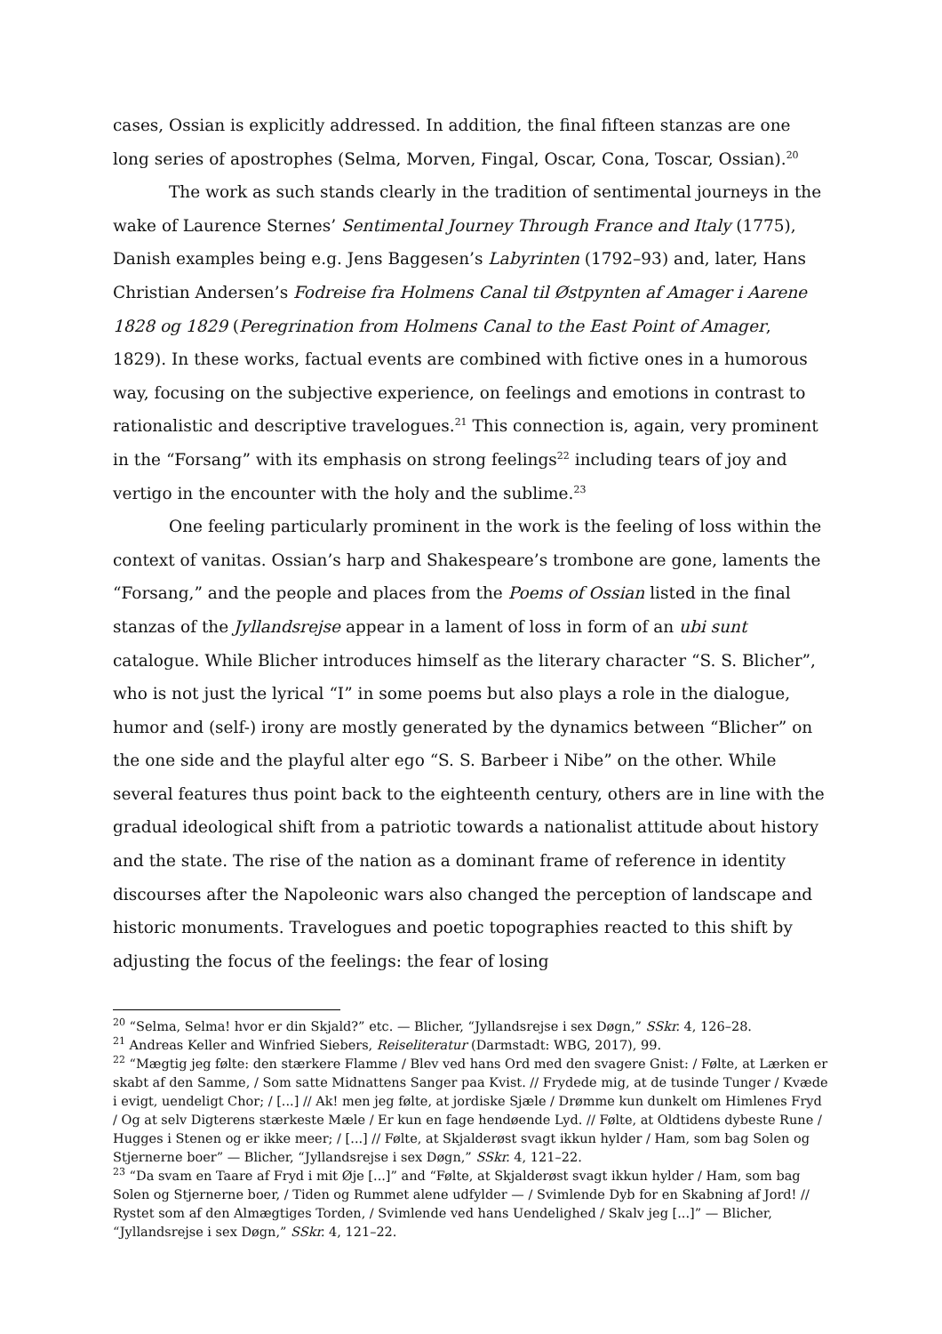cases, Ossian is explicitly addressed. In addition, the final fifteen stanzas are one long series of apostrophes (Selma, Morven, Fingal, Oscar, Cona, Toscar, Ossian).<sup>20</sup>
The work as such stands clearly in the tradition of sentimental journeys in the wake of Laurence Sternes’ Sentimental Journey Through France and Italy (1775), Danish examples being e.g. Jens Baggesen’s Labyrinten (1792–93) and, later, Hans Christian Andersen’s Fodreise fra Holmens Canal til Østpynten af Amager i Aarene 1828 og 1829 (Peregrination from Holmens Canal to the East Point of Amager, 1829). In these works, factual events are combined with fictive ones in a humorous way, focusing on the subjective experience, on feelings and emotions in contrast to rationalistic and descriptive travelogues.<sup>21</sup> This connection is, again, very prominent in the “Forsang” with its emphasis on strong feelings<sup>22</sup> including tears of joy and vertigo in the encounter with the holy and the sublime.<sup>23</sup>
One feeling particularly prominent in the work is the feeling of loss within the context of vanitas. Ossian’s harp and Shakespeare’s trombone are gone, laments the “Forsang,” and the people and places from the Poems of Ossian listed in the final stanzas of the Jyllandsrejse appear in a lament of loss in form of an ubi sunt catalogue. While Blicher introduces himself as the literary character “S. S. Blicher”, who is not just the lyrical “I” in some poems but also plays a role in the dialogue, humor and (self-) irony are mostly generated by the dynamics between “Blicher” on the one side and the playful alter ego “S. S. Barbeer i Nibe” on the other. While several features thus point back to the eighteenth century, others are in line with the gradual ideological shift from a patriotic towards a nationalist attitude about history and the state. The rise of the nation as a dominant frame of reference in identity discourses after the Napoleonic wars also changed the perception of landscape and historic monuments. Travelogues and poetic topographies reacted to this shift by adjusting the focus of the feelings: the fear of losing
<sup>20</sup> “Selma, Selma! hvor er din Skjald?” etc. — Blicher, “Jyllandsrejse i sex Døgn,” SSkr. 4, 126–28.
<sup>21</sup> Andreas Keller and Winfried Siebers, Reiseliteratur (Darmstadt: WBG, 2017), 99.
<sup>22</sup> “Mægtig jeg følte: den stærkere Flamme / Blev ved hans Ord med den svagere Gnist: / Følte, at Lærken er skabt af den Samme, / Som satte Midnattens Sanger paa Kvist. // Frydede mig, at de tusinde Tunger / Kvæde i evigt, uendeligt Chor; / [...] // Ak! men jeg følte, at jordiske Sjæle / Drømme kun dunkelt om Himlenes Fryd / Og at selv Digterens stærkeste Mæle / Er kun en fage hendøende Lyd. // Følte, at Oldtidens dybeste Rune / Hugges i Stenen og er ikke meer; / [...] // Følte, at Skjalderøst svagt ikkun hylder / Ham, som bag Solen og Stjernerne boer” — Blicher, “Jyllandsrejse i sex Døgn,” SSkr. 4, 121–22.
<sup>23</sup> “Da svam en Taare af Fryd i mit Øje [...]” and “Følte, at Skjalderøst svagt ikkun hylder / Ham, som bag Solen og Stjernerne boer, / Tiden og Rummet alene udfylder — / Svimlende Dyb for en Skabning af Jord! // Rystet som af den Almægtiges Torden, / Svimlende ved hans Uendelighed / Skalv jeg [...]” — Blicher, “Jyllandsrejse i sex Døgn,” SSkr. 4, 121–22.